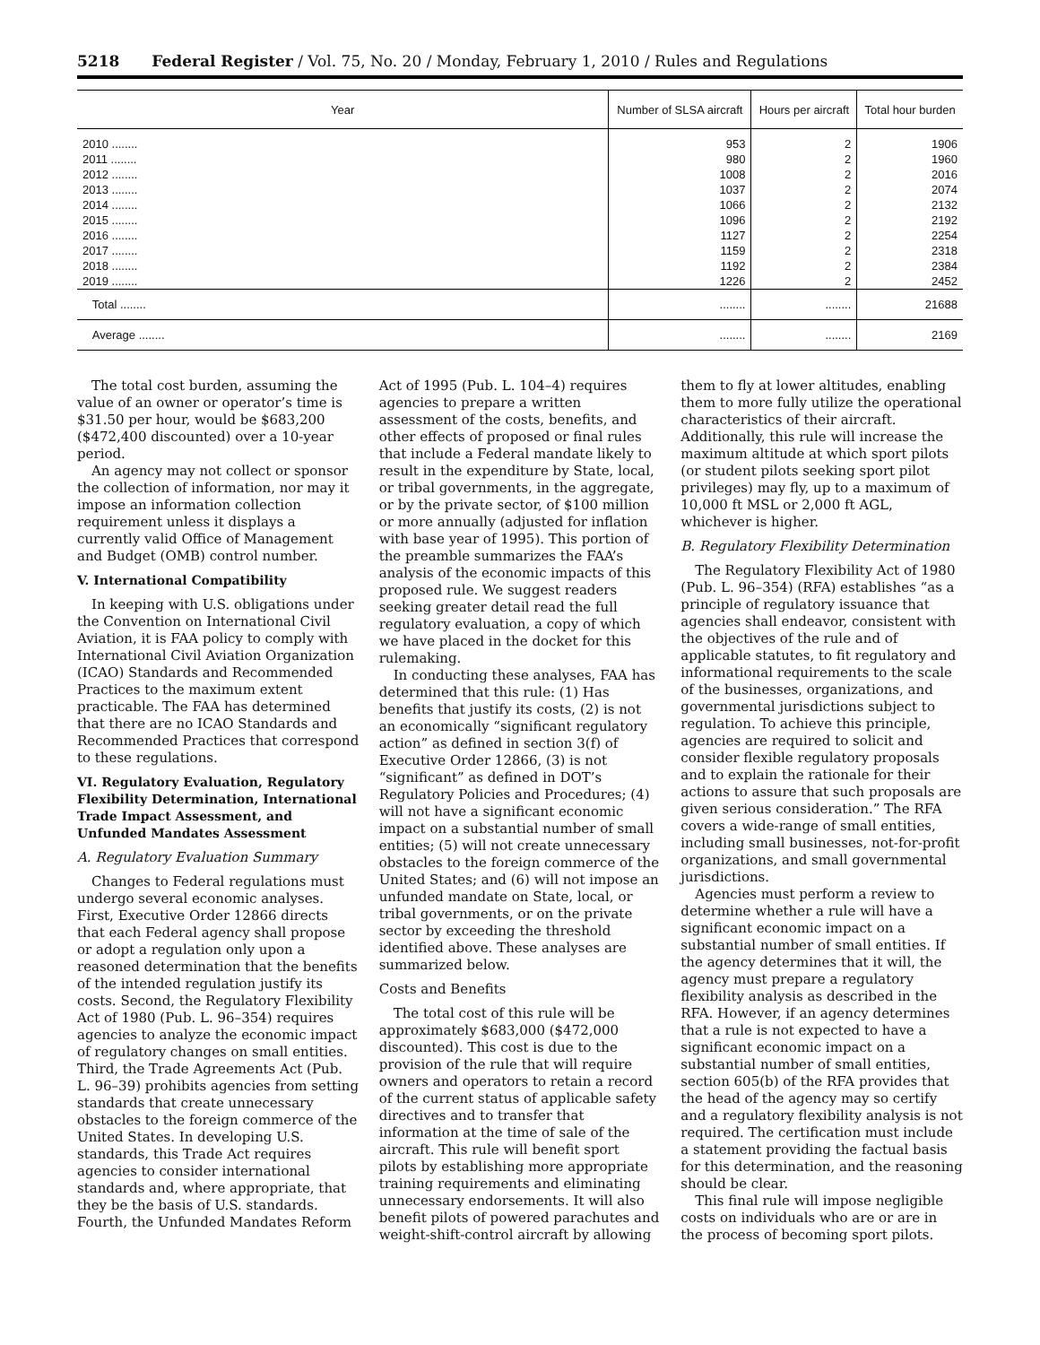5218 Federal Register / Vol. 75, No. 20 / Monday, February 1, 2010 / Rules and Regulations
| Year | Number of SLSA aircraft | Hours per aircraft | Total hour burden |
| --- | --- | --- | --- |
| 2010 ........ | 953 | 2 | 1906 |
| 2011 ........ | 980 | 2 | 1960 |
| 2012 ........ | 1008 | 2 | 2016 |
| 2013 ........ | 1037 | 2 | 2074 |
| 2014 ........ | 1066 | 2 | 2132 |
| 2015 ........ | 1096 | 2 | 2192 |
| 2016 ........ | 1127 | 2 | 2254 |
| 2017 ........ | 1159 | 2 | 2318 |
| 2018 ........ | 1192 | 2 | 2384 |
| 2019 ........ | 1226 | 2 | 2452 |
| Total ........ | ........ | ........ | 21688 |
| Average ........ | ........ | ........ | 2169 |
The total cost burden, assuming the value of an owner or operator’s time is $31.50 per hour, would be $683,200 ($472,400 discounted) over a 10-year period.
An agency may not collect or sponsor the collection of information, nor may it impose an information collection requirement unless it displays a currently valid Office of Management and Budget (OMB) control number.
V. International Compatibility
In keeping with U.S. obligations under the Convention on International Civil Aviation, it is FAA policy to comply with International Civil Aviation Organization (ICAO) Standards and Recommended Practices to the maximum extent practicable. The FAA has determined that there are no ICAO Standards and Recommended Practices that correspond to these regulations.
VI. Regulatory Evaluation, Regulatory Flexibility Determination, International Trade Impact Assessment, and Unfunded Mandates Assessment
A. Regulatory Evaluation Summary
Changes to Federal regulations must undergo several economic analyses. First, Executive Order 12866 directs that each Federal agency shall propose or adopt a regulation only upon a reasoned determination that the benefits of the intended regulation justify its costs. Second, the Regulatory Flexibility Act of 1980 (Pub. L. 96–354) requires agencies to analyze the economic impact of regulatory changes on small entities. Third, the Trade Agreements Act (Pub. L. 96–39) prohibits agencies from setting standards that create unnecessary obstacles to the foreign commerce of the United States. In developing U.S. standards, this Trade Act requires agencies to consider international standards and, where appropriate, that they be the basis of U.S. standards. Fourth, the Unfunded Mandates Reform Act of 1995 (Pub. L. 104–4) requires agencies to prepare a written assessment of the costs, benefits, and other effects of proposed or final rules that include a Federal mandate likely to result in the expenditure by State, local, or tribal governments, in the aggregate, or by the private sector, of $100 million or more annually (adjusted for inflation with base year of 1995). This portion of the preamble summarizes the FAA’s analysis of the economic impacts of this proposed rule. We suggest readers seeking greater detail read the full regulatory evaluation, a copy of which we have placed in the docket for this rulemaking.
In conducting these analyses, FAA has determined that this rule: (1) Has benefits that justify its costs, (2) is not an economically “significant regulatory action” as defined in section 3(f) of Executive Order 12866, (3) is not “significant” as defined in DOT’s Regulatory Policies and Procedures; (4) will not have a significant economic impact on a substantial number of small entities; (5) will not create unnecessary obstacles to the foreign commerce of the United States; and (6) will not impose an unfunded mandate on State, local, or tribal governments, or on the private sector by exceeding the threshold identified above. These analyses are summarized below.
Costs and Benefits
The total cost of this rule will be approximately $683,000 ($472,000 discounted). This cost is due to the provision of the rule that will require owners and operators to retain a record of the current status of applicable safety directives and to transfer that information at the time of sale of the aircraft. This rule will benefit sport pilots by establishing more appropriate training requirements and eliminating unnecessary endorsements. It will also benefit pilots of powered parachutes and weight-shift-control aircraft by allowing them to fly at lower altitudes, enabling them to more fully utilize the operational characteristics of their aircraft. Additionally, this rule will increase the maximum altitude at which sport pilots (or student pilots seeking sport pilot privileges) may fly, up to a maximum of 10,000 ft MSL or 2,000 ft AGL, whichever is higher.
B. Regulatory Flexibility Determination
The Regulatory Flexibility Act of 1980 (Pub. L. 96–354) (RFA) establishes “as a principle of regulatory issuance that agencies shall endeavor, consistent with the objectives of the rule and of applicable statutes, to fit regulatory and informational requirements to the scale of the businesses, organizations, and governmental jurisdictions subject to regulation. To achieve this principle, agencies are required to solicit and consider flexible regulatory proposals and to explain the rationale for their actions to assure that such proposals are given serious consideration.” The RFA covers a wide-range of small entities, including small businesses, not-for-profit organizations, and small governmental jurisdictions.
Agencies must perform a review to determine whether a rule will have a significant economic impact on a substantial number of small entities. If the agency determines that it will, the agency must prepare a regulatory flexibility analysis as described in the RFA. However, if an agency determines that a rule is not expected to have a significant economic impact on a substantial number of small entities, section 605(b) of the RFA provides that the head of the agency may so certify and a regulatory flexibility analysis is not required. The certification must include a statement providing the factual basis for this determination, and the reasoning should be clear.
This final rule will impose negligible costs on individuals who are or are in the process of becoming sport pilots.